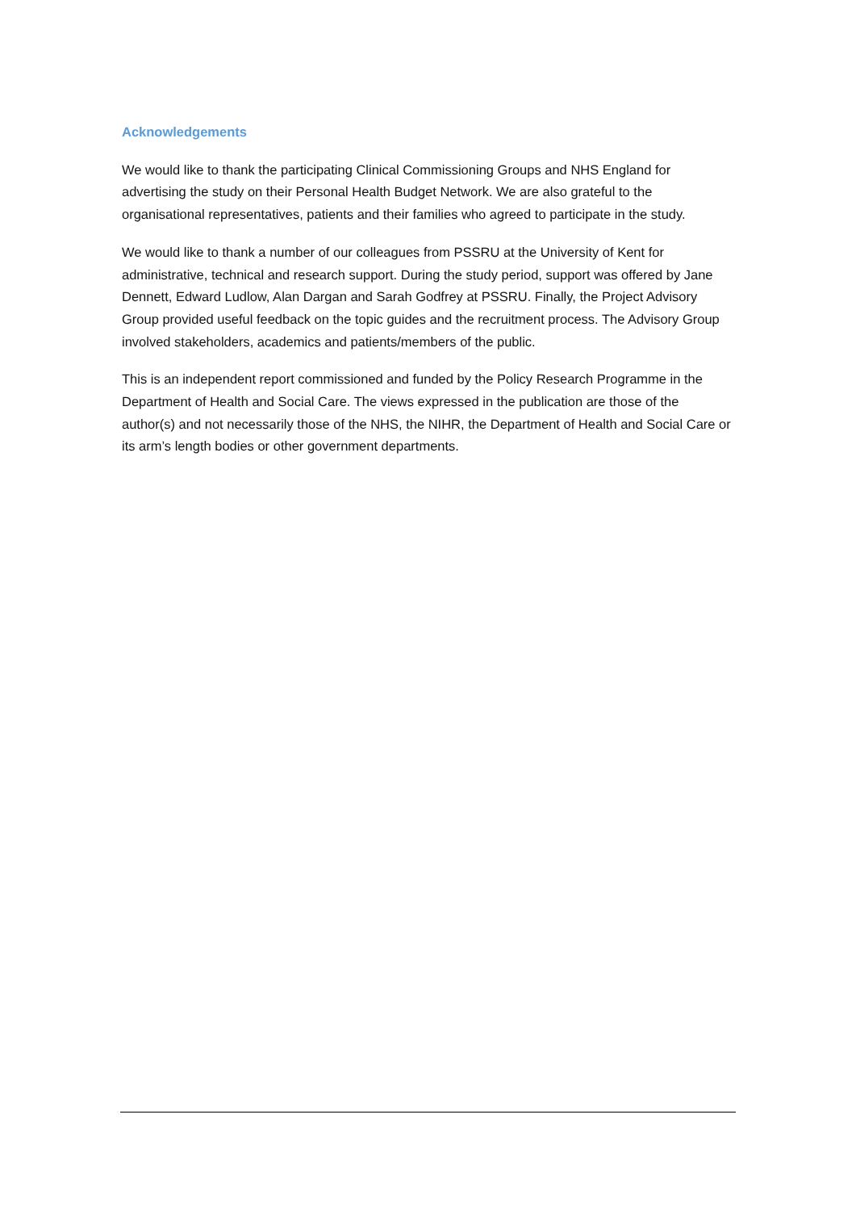Acknowledgements
We would like to thank the participating Clinical Commissioning Groups and NHS England for advertising the study on their Personal Health Budget Network. We are also grateful to the organisational representatives, patients and their families who agreed to participate in the study.
We would like to thank a number of our colleagues from PSSRU at the University of Kent for administrative, technical and research support. During the study period, support was offered by Jane Dennett, Edward Ludlow, Alan Dargan and Sarah Godfrey at PSSRU. Finally, the Project Advisory Group provided useful feedback on the topic guides and the recruitment process. The Advisory Group involved stakeholders, academics and patients/members of the public.
This is an independent report commissioned and funded by the Policy Research Programme in the Department of Health and Social Care. The views expressed in the publication are those of the author(s) and not necessarily those of the NHS, the NIHR, the Department of Health and Social Care or its arm’s length bodies or other government departments.